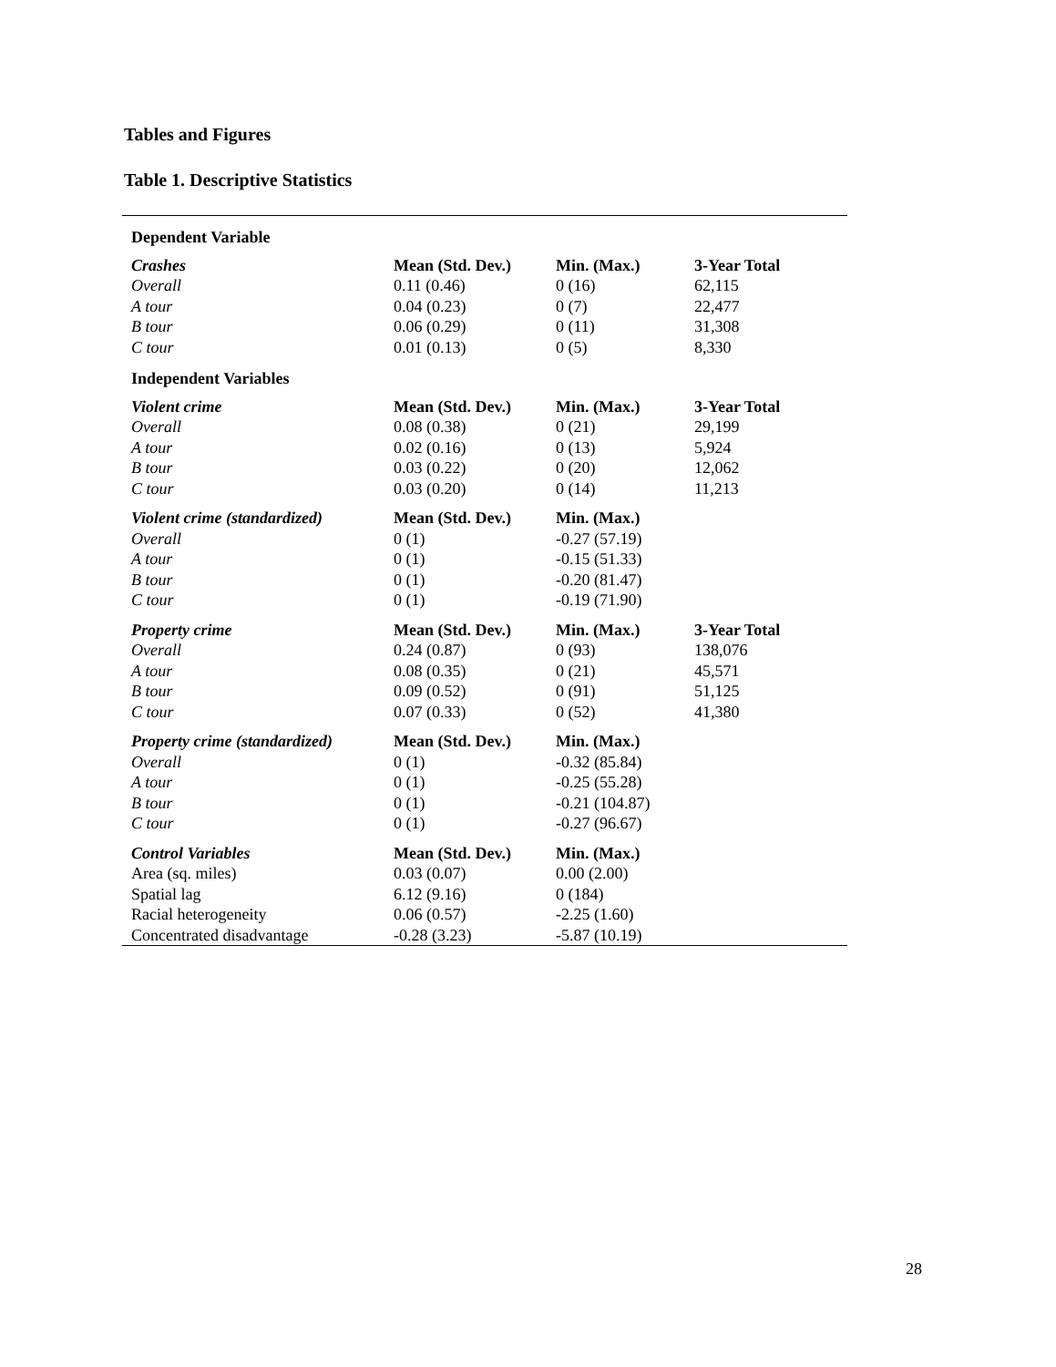Tables and Figures
Table 1. Descriptive Statistics
| Dependent Variable | | | |
| Crashes | Mean (Std. Dev.) | Min. (Max.) | 3-Year Total |
| Overall | 0.11 (0.46) | 0 (16) | 62,115 |
| A tour | 0.04 (0.23) | 0 (7) | 22,477 |
| B tour | 0.06 (0.29) | 0 (11) | 31,308 |
| C tour | 0.01 (0.13) | 0 (5) | 8,330 |
| Independent Variables | | | |
| Violent crime | Mean (Std. Dev.) | Min. (Max.) | 3-Year Total |
| Overall | 0.08 (0.38) | 0 (21) | 29,199 |
| A tour | 0.02 (0.16) | 0 (13) | 5,924 |
| B tour | 0.03 (0.22) | 0 (20) | 12,062 |
| C tour | 0.03 (0.20) | 0 (14) | 11,213 |
| Violent crime (standardized) | Mean (Std. Dev.) | Min. (Max.) | |
| Overall | 0 (1) | -0.27 (57.19) | |
| A tour | 0 (1) | -0.15 (51.33) | |
| B tour | 0 (1) | -0.20 (81.47) | |
| C tour | 0 (1) | -0.19 (71.90) | |
| Property crime | Mean (Std. Dev.) | Min. (Max.) | 3-Year Total |
| Overall | 0.24 (0.87) | 0 (93) | 138,076 |
| A tour | 0.08 (0.35) | 0 (21) | 45,571 |
| B tour | 0.09 (0.52) | 0 (91) | 51,125 |
| C tour | 0.07 (0.33) | 0 (52) | 41,380 |
| Property crime (standardized) | Mean (Std. Dev.) | Min. (Max.) | |
| Overall | 0 (1) | -0.32 (85.84) | |
| A tour | 0 (1) | -0.25 (55.28) | |
| B tour | 0 (1) | -0.21 (104.87) | |
| C tour | 0 (1) | -0.27 (96.67) | |
| Control Variables | Mean (Std. Dev.) | Min. (Max.) | |
| Area (sq. miles) | 0.03 (0.07) | 0.00 (2.00) | |
| Spatial lag | 6.12 (9.16) | 0 (184) | |
| Racial heterogeneity | 0.06 (0.57) | -2.25 (1.60) | |
| Concentrated disadvantage | -0.28 (3.23) | -5.87 (10.19) | |
28